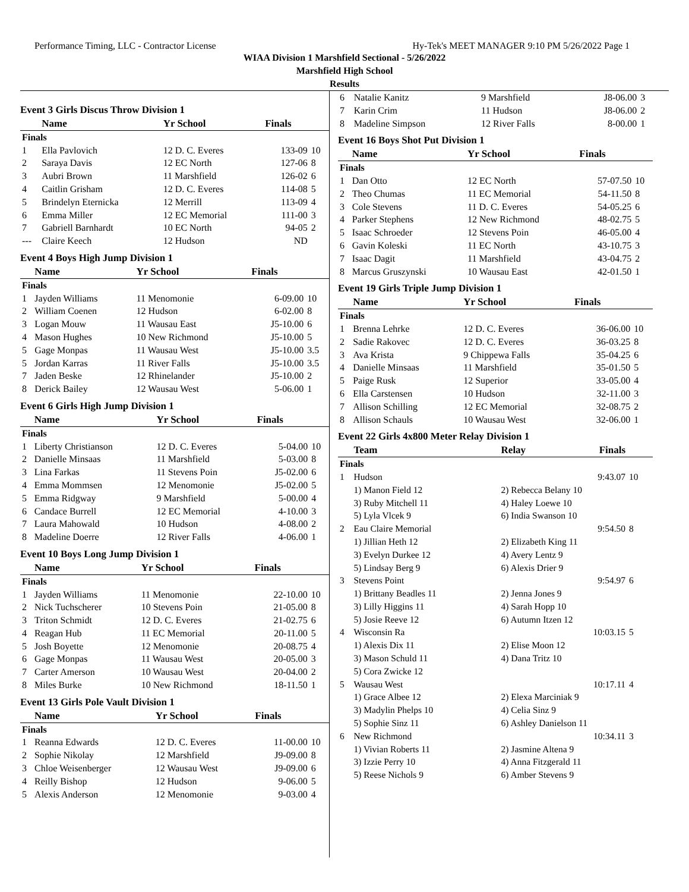Performance Timing, LLC - Contractor License Hy-Tek's MEET MANAGER 9:10 PM 5/26/2022 Page 1
WIAA Division 1 Marshfield Sectional - 5/26/2022
Marshfield High School
Results
Event 3 Girls Discus Throw Division 1
| | Name | Yr School | Finals | |
| --- | --- | --- | --- | --- |
| Finals | | | | |
| 1 | Ella Pavlovich | 12 D. C. Everes | 133-09 | 10 |
| 2 | Saraya Davis | 12 EC North | 127-06 | 8 |
| 3 | Aubri Brown | 11 Marshfield | 126-02 | 6 |
| 4 | Caitlin Grisham | 12 D. C. Everes | 114-08 | 5 |
| 5 | Brindelyn Eternicka | 12 Merrill | 113-09 | 4 |
| 6 | Emma Miller | 12 EC Memorial | 111-00 | 3 |
| 7 | Gabriell Barnhardt | 10 EC North | 94-05 | 2 |
| --- | Claire Keech | 12 Hudson | ND | |
Event 4 Boys High Jump Division 1
| | Name | Yr School | Finals | |
| --- | --- | --- | --- | --- |
| Finals | | | | |
| 1 | Jayden Williams | 11 Menomonie | 6-09.00 | 10 |
| 2 | William Coenen | 12 Hudson | 6-02.00 | 8 |
| 3 | Logan Mouw | 11 Wausau East | J5-10.00 | 6 |
| 4 | Mason Hughes | 10 New Richmond | J5-10.00 | 5 |
| 5 | Gage Monpas | 11 Wausau West | J5-10.00 | 3.5 |
| 5 | Jordan Karras | 11 River Falls | J5-10.00 | 3.5 |
| 7 | Jaden Beske | 12 Rhinelander | J5-10.00 | 2 |
| 8 | Derick Bailey | 12 Wausau West | 5-06.00 | 1 |
Event 6 Girls High Jump Division 1
| | Name | Yr School | Finals | |
| --- | --- | --- | --- | --- |
| Finals | | | | |
| 1 | Liberty Christianson | 12 D. C. Everes | 5-04.00 | 10 |
| 2 | Danielle Minsaas | 11 Marshfield | 5-03.00 | 8 |
| 3 | Lina Farkas | 11 Stevens Poin | J5-02.00 | 6 |
| 4 | Emma Mommsen | 12 Menomonie | J5-02.00 | 5 |
| 5 | Emma Ridgway | 9 Marshfield | 5-00.00 | 4 |
| 6 | Candace Burrell | 12 EC Memorial | 4-10.00 | 3 |
| 7 | Laura Mahowald | 10 Hudson | 4-08.00 | 2 |
| 8 | Madeline Doerre | 12 River Falls | 4-06.00 | 1 |
Event 10 Boys Long Jump Division 1
| | Name | Yr School | Finals | |
| --- | --- | --- | --- | --- |
| Finals | | | | |
| 1 | Jayden Williams | 11 Menomonie | 22-10.00 | 10 |
| 2 | Nick Tuchscherer | 10 Stevens Poin | 21-05.00 | 8 |
| 3 | Triton Schmidt | 12 D. C. Everes | 21-02.75 | 6 |
| 4 | Reagan Hub | 11 EC Memorial | 20-11.00 | 5 |
| 5 | Josh Boyette | 12 Menomonie | 20-08.75 | 4 |
| 6 | Gage Monpas | 11 Wausau West | 20-05.00 | 3 |
| 7 | Carter Amerson | 10 Wausau West | 20-04.00 | 2 |
| 8 | Miles Burke | 10 New Richmond | 18-11.50 | 1 |
Event 13 Girls Pole Vault Division 1
| | Name | Yr School | Finals | |
| --- | --- | --- | --- | --- |
| Finals | | | | |
| 1 | Reanna Edwards | 12 D. C. Everes | 11-00.00 | 10 |
| 2 | Sophie Nikolay | 12 Marshfield | J9-09.00 | 8 |
| 3 | Chloe Weisenberger | 12 Wausau West | J9-09.00 | 6 |
| 4 | Reilly Bishop | 12 Hudson | 9-06.00 | 5 |
| 5 | Alexis Anderson | 12 Menomonie | 9-03.00 | 4 |
| 6 | Natalie Kanitz | 9 Marshfield | J8-06.00 | 3 |
| 7 | Karin Crim | 11 Hudson | J8-06.00 | 2 |
| 8 | Madeline Simpson | 12 River Falls | 8-00.00 | 1 |
Event 16 Boys Shot Put Division 1
| | Name | Yr School | Finals | |
| --- | --- | --- | --- | --- |
| Finals | | | | |
| 1 | Dan Otto | 12 EC North | 57-07.50 | 10 |
| 2 | Theo Chumas | 11 EC Memorial | 54-11.50 | 8 |
| 3 | Cole Stevens | 11 D. C. Everes | 54-05.25 | 6 |
| 4 | Parker Stephens | 12 New Richmond | 48-02.75 | 5 |
| 5 | Isaac Schroeder | 12 Stevens Poin | 46-05.00 | 4 |
| 6 | Gavin Koleski | 11 EC North | 43-10.75 | 3 |
| 7 | Isaac Dagit | 11 Marshfield | 43-04.75 | 2 |
| 8 | Marcus Gruszynski | 10 Wausau East | 42-01.50 | 1 |
Event 19 Girls Triple Jump Division 1
| | Name | Yr School | Finals | |
| --- | --- | --- | --- | --- |
| Finals | | | | |
| 1 | Brenna Lehrke | 12 D. C. Everes | 36-06.00 | 10 |
| 2 | Sadie Rakovec | 12 D. C. Everes | 36-03.25 | 8 |
| 3 | Ava Krista | 9 Chippewa Falls | 35-04.25 | 6 |
| 4 | Danielle Minsaas | 11 Marshfield | 35-01.50 | 5 |
| 5 | Paige Rusk | 12 Superior | 33-05.00 | 4 |
| 6 | Ella Carstensen | 10 Hudson | 32-11.00 | 3 |
| 7 | Allison Schilling | 12 EC Memorial | 32-08.75 | 2 |
| 8 | Allison Schauls | 10 Wausau West | 32-06.00 | 1 |
Event 22 Girls 4x800 Meter Relay Division 1
| | Team | Relay | Finals | |
| --- | --- | --- | --- | --- |
| Finals | | | | |
| 1 | Hudson | | 9:43.07 | 10 |
| | 1) Manon Field 12 | 2) Rebecca Belany 10 | | |
| | 3) Ruby Mitchell 11 | 4) Haley Loewe 10 | | |
| | 5) Lyla Vlcek 9 | 6) India Swanson 10 | | |
| 2 | Eau Claire Memorial | | 9:54.50 | 8 |
| | 1) Jillian Heth 12 | 2) Elizabeth King 11 | | |
| | 3) Evelyn Durkee 12 | 4) Avery Lentz 9 | | |
| | 5) Lindsay Berg 9 | 6) Alexis Drier 9 | | |
| 3 | Stevens Point | | 9:54.97 | 6 |
| | 1) Brittany Beadles 11 | 2) Jenna Jones 9 | | |
| | 3) Lilly Higgins 11 | 4) Sarah Hopp 10 | | |
| | 5) Josie Reeve 12 | 6) Autumn Itzen 12 | | |
| 4 | Wisconsin Ra | | 10:03.15 | 5 |
| | 1) Alexis Dix 11 | 2) Elise Moon 12 | | |
| | 3) Mason Schuld 11 | 4) Dana Tritz 10 | | |
| | 5) Cora Zwicke 12 | | | |
| 5 | Wausau West | | 10:17.11 | 4 |
| | 1) Grace Albee 12 | 2) Elexa Marciniak 9 | | |
| | 3) Madylin Phelps 10 | 4) Celia Sinz 9 | | |
| | 5) Sophie Sinz 11 | 6) Ashley Danielson 11 | | |
| 6 | New Richmond | | 10:34.11 | 3 |
| | 1) Vivian Roberts 11 | 2) Jasmine Altena 9 | | |
| | 3) Izzie Perry 10 | 4) Anna Fitzgerald 11 | | |
| | 5) Reese Nichols 9 | 6) Amber Stevens 9 | | |